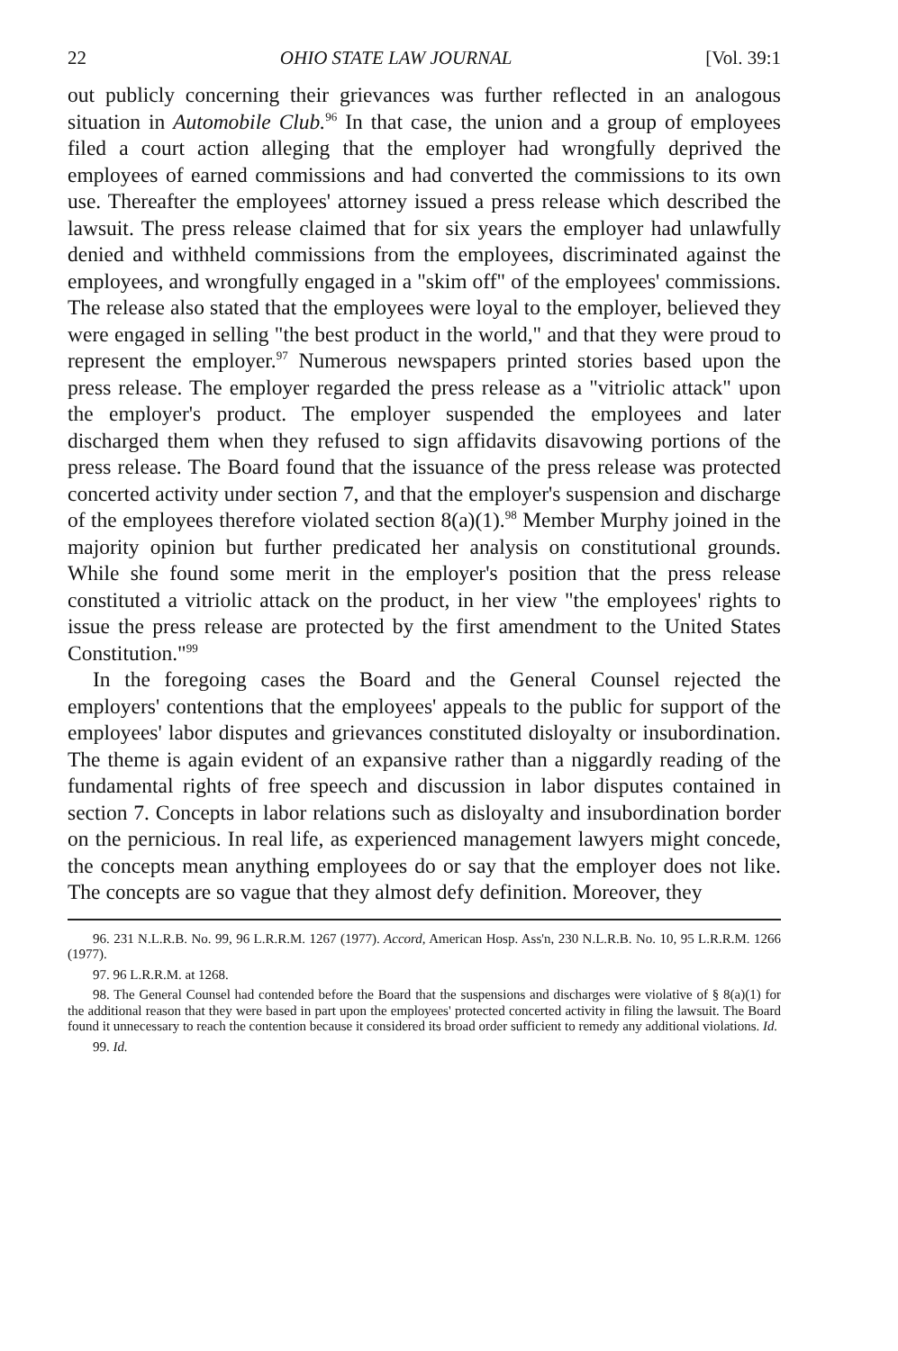22 OHIO STATE LAW JOURNAL [Vol. 39:1
out publicly concerning their grievances was further reflected in an analogous situation in Automobile Club.<sup>96</sup> In that case, the union and a group of employees filed a court action alleging that the employer had wrongfully deprived the employees of earned commissions and had converted the commissions to its own use. Thereafter the employees' attorney issued a press release which described the lawsuit. The press release claimed that for six years the employer had unlawfully denied and withheld commissions from the employees, discriminated against the employees, and wrongfully engaged in a "skim off" of the employees' commissions. The release also stated that the employees were loyal to the employer, believed they were engaged in selling "the best product in the world," and that they were proud to represent the employer.<sup>97</sup> Numerous newspapers printed stories based upon the press release. The employer regarded the press release as a "vitriolic attack" upon the employer's product. The employer suspended the employees and later discharged them when they refused to sign affidavits disavowing portions of the press release. The Board found that the issuance of the press release was protected concerted activity under section 7, and that the employer's suspension and discharge of the employees therefore violated section 8(a)(1).<sup>98</sup> Member Murphy joined in the majority opinion but further predicated her analysis on constitutional grounds. While she found some merit in the employer's position that the press release constituted a vitriolic attack on the product, in her view "the employees' rights to issue the press release are protected by the first amendment to the United States Constitution."<sup>99</sup>
In the foregoing cases the Board and the General Counsel rejected the employers' contentions that the employees' appeals to the public for support of the employees' labor disputes and grievances constituted disloyalty or insubordination. The theme is again evident of an expansive rather than a niggardly reading of the fundamental rights of free speech and discussion in labor disputes contained in section 7. Concepts in labor relations such as disloyalty and insubordination border on the pernicious. In real life, as experienced management lawyers might concede, the concepts mean anything employees do or say that the employer does not like. The concepts are so vague that they almost defy definition. Moreover, they
96. 231 N.L.R.B. No. 99, 96 L.R.R.M. 1267 (1977). Accord, American Hosp. Ass'n, 230 N.L.R.B. No. 10, 95 L.R.R.M. 1266 (1977).
97. 96 L.R.R.M. at 1268.
98. The General Counsel had contended before the Board that the suspensions and discharges were violative of § 8(a)(1) for the additional reason that they were based in part upon the employees' protected concerted activity in filing the lawsuit. The Board found it unnecessary to reach the contention because it considered its broad order sufficient to remedy any additional violations. Id.
99. Id.